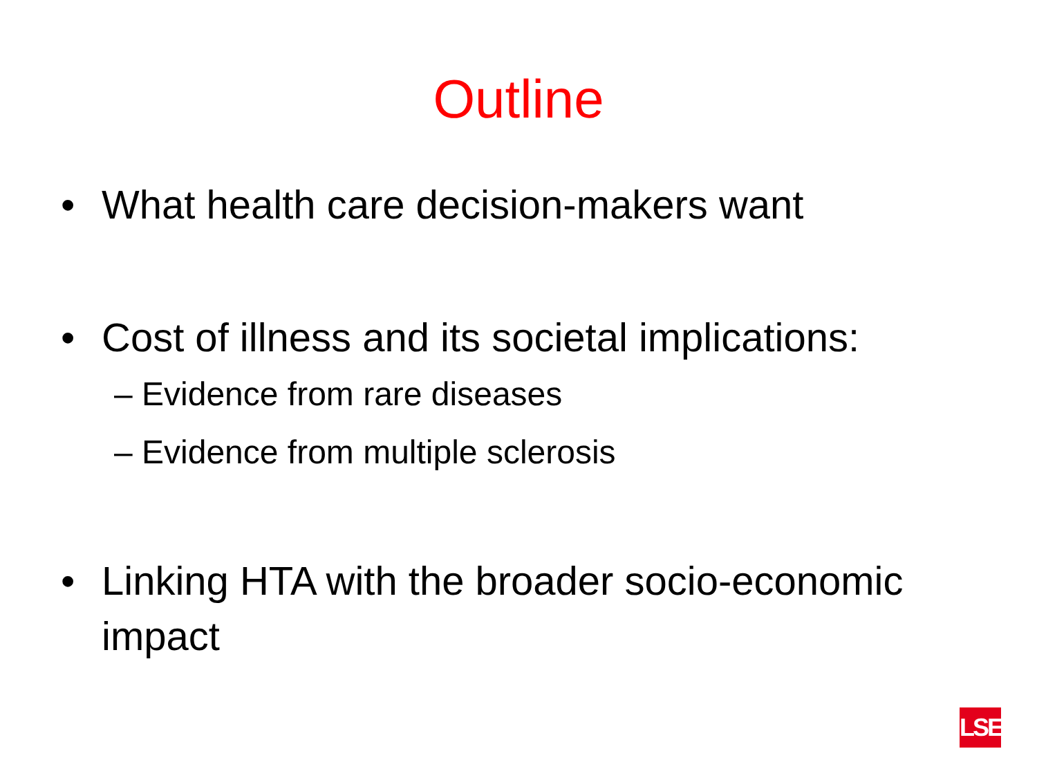Outline
• What health care decision-makers want
• Cost of illness and its societal implications:
– Evidence from rare diseases
– Evidence from multiple sclerosis
• Linking HTA with the broader socio-economic impact
LSE